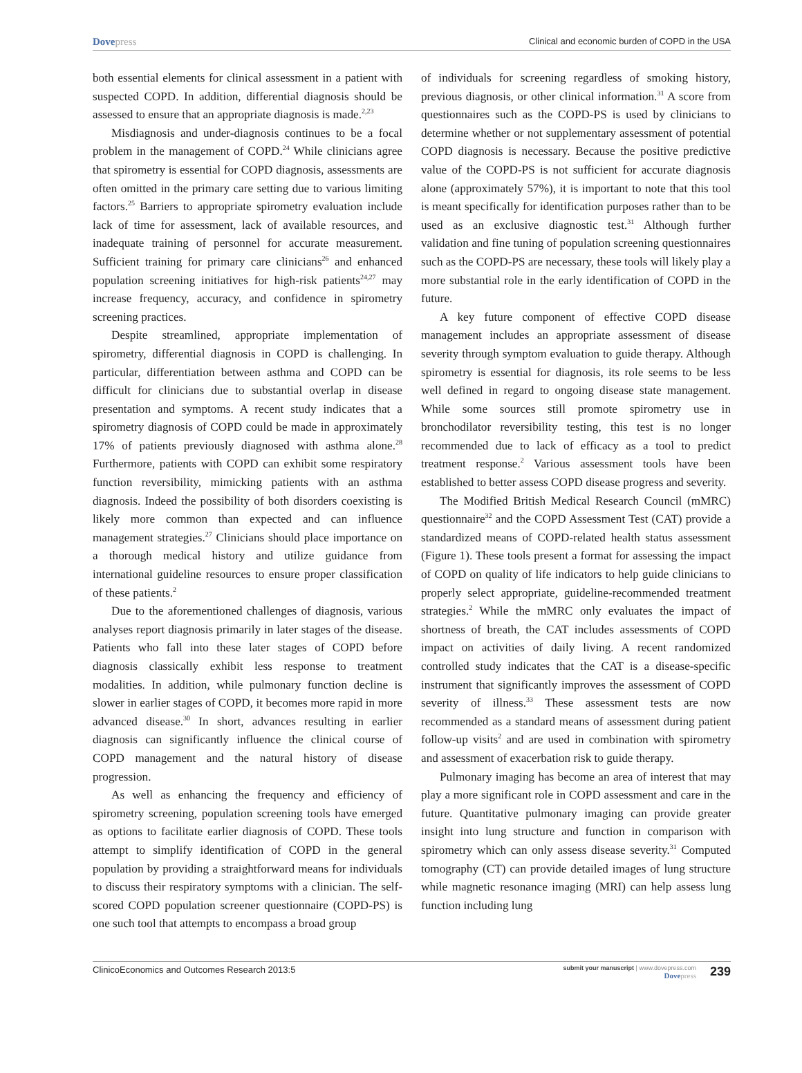Dovepress
Clinical and economic burden of COPD in the USA
both essential elements for clinical assessment in a patient with suspected COPD. In addition, differential diagnosis should be assessed to ensure that an appropriate diagnosis is made.<sup>2,23</sup>
Misdiagnosis and under-diagnosis continues to be a focal problem in the management of COPD.<sup>24</sup> While clinicians agree that spirometry is essential for COPD diagnosis, assessments are often omitted in the primary care setting due to various limiting factors.<sup>25</sup> Barriers to appropriate spirometry evaluation include lack of time for assessment, lack of available resources, and inadequate training of personnel for accurate measurement. Sufficient training for primary care clinicians<sup>26</sup> and enhanced population screening initiatives for high-risk patients<sup>24,27</sup> may increase frequency, accuracy, and confidence in spirometry screening practices.
Despite streamlined, appropriate implementation of spirometry, differential diagnosis in COPD is challenging. In particular, differentiation between asthma and COPD can be difficult for clinicians due to substantial overlap in disease presentation and symptoms. A recent study indicates that a spirometry diagnosis of COPD could be made in approximately 17% of patients previously diagnosed with asthma alone.<sup>28</sup> Furthermore, patients with COPD can exhibit some respiratory function reversibility, mimicking patients with an asthma diagnosis. Indeed the possibility of both disorders coexisting is likely more common than expected and can influence management strategies.<sup>27</sup> Clinicians should place importance on a thorough medical history and utilize guidance from international guideline resources to ensure proper classification of these patients.<sup>2</sup>
Due to the aforementioned challenges of diagnosis, various analyses report diagnosis primarily in later stages of the disease. Patients who fall into these later stages of COPD before diagnosis classically exhibit less response to treatment modalities. In addition, while pulmonary function decline is slower in earlier stages of COPD, it becomes more rapid in more advanced disease.<sup>30</sup> In short, advances resulting in earlier diagnosis can significantly influence the clinical course of COPD management and the natural history of disease progression.
As well as enhancing the frequency and efficiency of spirometry screening, population screening tools have emerged as options to facilitate earlier diagnosis of COPD. These tools attempt to simplify identification of COPD in the general population by providing a straightforward means for individuals to discuss their respiratory symptoms with a clinician. The self-scored COPD population screener questionnaire (COPD-PS) is one such tool that attempts to encompass a broad group
of individuals for screening regardless of smoking history, previous diagnosis, or other clinical information.<sup>31</sup> A score from questionnaires such as the COPD-PS is used by clinicians to determine whether or not supplementary assessment of potential COPD diagnosis is necessary. Because the positive predictive value of the COPD-PS is not sufficient for accurate diagnosis alone (approximately 57%), it is important to note that this tool is meant specifically for identification purposes rather than to be used as an exclusive diagnostic test.<sup>31</sup> Although further validation and fine tuning of population screening questionnaires such as the COPD-PS are necessary, these tools will likely play a more substantial role in the early identification of COPD in the future.
A key future component of effective COPD disease management includes an appropriate assessment of disease severity through symptom evaluation to guide therapy. Although spirometry is essential for diagnosis, its role seems to be less well defined in regard to ongoing disease state management. While some sources still promote spirometry use in bronchodilator reversibility testing, this test is no longer recommended due to lack of efficacy as a tool to predict treatment response.<sup>2</sup> Various assessment tools have been established to better assess COPD disease progress and severity.
The Modified British Medical Research Council (mMRC) questionnaire<sup>32</sup> and the COPD Assessment Test (CAT) provide a standardized means of COPD-related health status assessment (Figure 1). These tools present a format for assessing the impact of COPD on quality of life indicators to help guide clinicians to properly select appropriate, guideline-recommended treatment strategies.<sup>2</sup> While the mMRC only evaluates the impact of shortness of breath, the CAT includes assessments of COPD impact on activities of daily living. A recent randomized controlled study indicates that the CAT is a disease-specific instrument that significantly improves the assessment of COPD severity of illness.<sup>33</sup> These assessment tests are now recommended as a standard means of assessment during patient follow-up visits<sup>2</sup> and are used in combination with spirometry and assessment of exacerbation risk to guide therapy.
Pulmonary imaging has become an area of interest that may play a more significant role in COPD assessment and care in the future. Quantitative pulmonary imaging can provide greater insight into lung structure and function in comparison with spirometry which can only assess disease severity.<sup>31</sup> Computed tomography (CT) can provide detailed images of lung structure while magnetic resonance imaging (MRI) can help assess lung function including lung
ClinicoEconomics and Outcomes Research 2013:5
submit your manuscript | www.dovepress.com
Dovepress
239